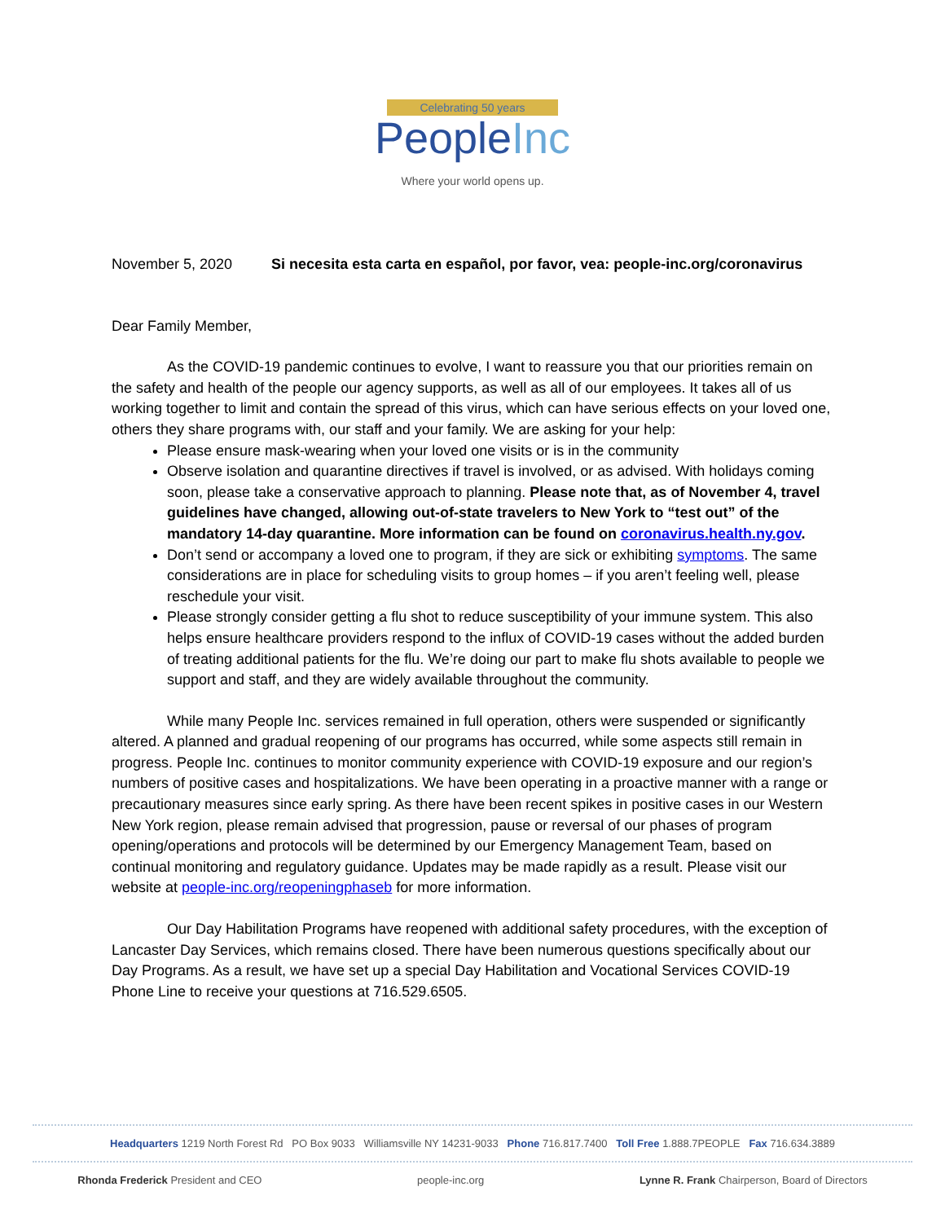Celebrating 50 years
PeopleInc
Where your world opens up.
November 5, 2020 Si necesita esta carta en español, por favor, vea: people-inc.org/coronavirus
Dear Family Member,
As the COVID-19 pandemic continues to evolve, I want to reassure you that our priorities remain on the safety and health of the people our agency supports, as well as all of our employees. It takes all of us working together to limit and contain the spread of this virus, which can have serious effects on your loved one, others they share programs with, our staff and your family. We are asking for your help:
Please ensure mask-wearing when your loved one visits or is in the community
Observe isolation and quarantine directives if travel is involved, or as advised. With holidays coming soon, please take a conservative approach to planning. Please note that, as of November 4, travel guidelines have changed, allowing out-of-state travelers to New York to “test out” of the mandatory 14-day quarantine. More information can be found on coronavirus.health.ny.gov.
Don’t send or accompany a loved one to program, if they are sick or exhibiting symptoms. The same considerations are in place for scheduling visits to group homes – if you aren’t feeling well, please reschedule your visit.
Please strongly consider getting a flu shot to reduce susceptibility of your immune system. This also helps ensure healthcare providers respond to the influx of COVID-19 cases without the added burden of treating additional patients for the flu. We’re doing our part to make flu shots available to people we support and staff, and they are widely available throughout the community.
While many People Inc. services remained in full operation, others were suspended or significantly altered. A planned and gradual reopening of our programs has occurred, while some aspects still remain in progress. People Inc. continues to monitor community experience with COVID-19 exposure and our region’s numbers of positive cases and hospitalizations. We have been operating in a proactive manner with a range or precautionary measures since early spring. As there have been recent spikes in positive cases in our Western New York region, please remain advised that progression, pause or reversal of our phases of program opening/operations and protocols will be determined by our Emergency Management Team, based on continual monitoring and regulatory guidance. Updates may be made rapidly as a result. Please visit our website at people-inc.org/reopeningphaseb for more information.
Our Day Habilitation Programs have reopened with additional safety procedures, with the exception of Lancaster Day Services, which remains closed. There have been numerous questions specifically about our Day Programs. As a result, we have set up a special Day Habilitation and Vocational Services COVID-19 Phone Line to receive your questions at 716.529.6505.
Headquarters 1219 North Forest Rd PO Box 9033 Williamsville NY 14231-9033 Phone 716.817.7400 Toll Free 1.888.7PEOPLE Fax 716.634.3889
Rhonda Frederick President and CEO people-inc.org Lynne R. Frank Chairperson, Board of Directors